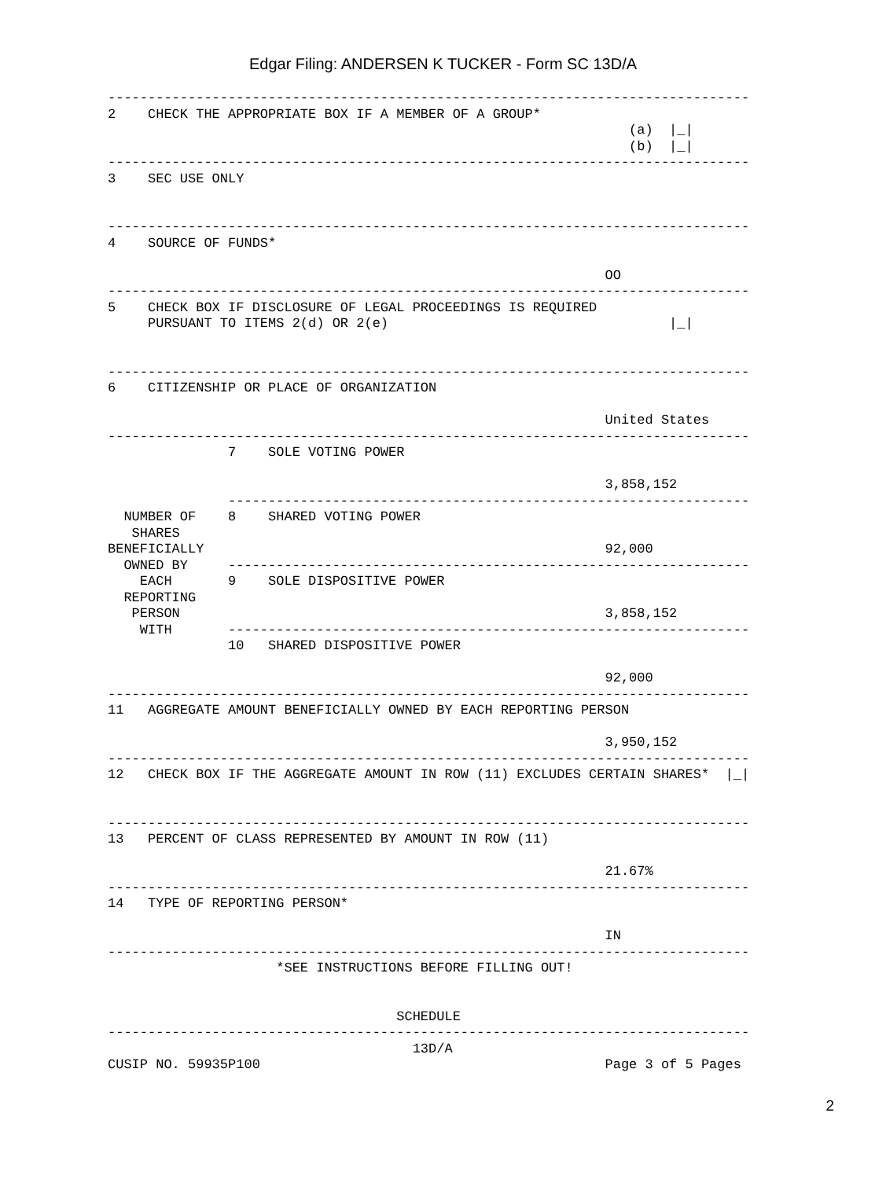Edgar Filing: ANDERSEN K TUCKER - Form SC 13D/A
--------------------------------------------------------------------------------
2    CHECK THE APPROPRIATE BOX IF A MEMBER OF A GROUP*
                                                                 (a)  |_|
                                                                 (b)  |_|
--------------------------------------------------------------------------------
3    SEC USE ONLY


--------------------------------------------------------------------------------
4    SOURCE OF FUNDS*

                                                              OO
--------------------------------------------------------------------------------
5    CHECK BOX IF DISCLOSURE OF LEGAL PROCEEDINGS IS REQUIRED
     PURSUANT TO ITEMS 2(d) OR 2(e)                                   |_|


--------------------------------------------------------------------------------
6    CITIZENSHIP OR PLACE OF ORGANIZATION

                                                              United States
--------------------------------------------------------------------------------
               7    SOLE VOTING POWER

                                                              3,858,152
               -----------------------------------------------------------------
  NUMBER OF    8    SHARED VOTING POWER
   SHARES
BENEFICIALLY                                                  92,000
  OWNED BY     -----------------------------------------------------------------
    EACH       9    SOLE DISPOSITIVE POWER
  REPORTING
   PERSON                                                     3,858,152
    WITH       -----------------------------------------------------------------
               10   SHARED DISPOSITIVE POWER

                                                              92,000
--------------------------------------------------------------------------------
11   AGGREGATE AMOUNT BENEFICIALLY OWNED BY EACH REPORTING PERSON

                                                              3,950,152
--------------------------------------------------------------------------------
12   CHECK BOX IF THE AGGREGATE AMOUNT IN ROW (11) EXCLUDES CERTAIN SHARES*  |_|


--------------------------------------------------------------------------------
13   PERCENT OF CLASS REPRESENTED BY AMOUNT IN ROW (11)

                                                              21.67%
--------------------------------------------------------------------------------
14   TYPE OF REPORTING PERSON*

                                                              IN
--------------------------------------------------------------------------------
                     *SEE INSTRUCTIONS BEFORE FILLING OUT!


                                    SCHEDULE
--------------------------------------------------------------------------------
                                      13D/A
CUSIP NO. 59935P100                                           Page 3 of 5 Pages
2